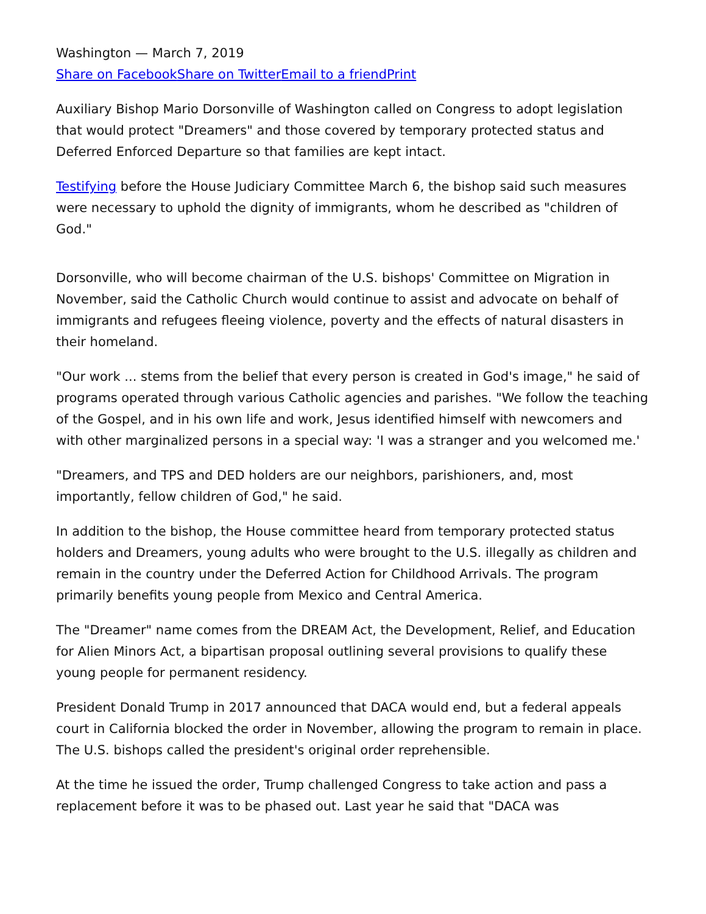Washington — March 7, 2019
Share on Facebook Share on Twitter Email to a friend Print
Auxiliary Bishop Mario Dorsonville of Washington called on Congress to adopt legislation that would protect "Dreamers" and those covered by temporary protected status and Deferred Enforced Departure so that families are kept intact.
Testifying before the House Judiciary Committee March 6, the bishop said such measures were necessary to uphold the dignity of immigrants, whom he described as "children of God."
Dorsonville, who will become chairman of the U.S. bishops' Committee on Migration in November, said the Catholic Church would continue to assist and advocate on behalf of immigrants and refugees fleeing violence, poverty and the effects of natural disasters in their homeland.
"Our work ... stems from the belief that every person is created in God's image," he said of programs operated through various Catholic agencies and parishes. "We follow the teaching of the Gospel, and in his own life and work, Jesus identified himself with newcomers and with other marginalized persons in a special way: 'I was a stranger and you welcomed me.'
"Dreamers, and TPS and DED holders are our neighbors, parishioners, and, most importantly, fellow children of God," he said.
In addition to the bishop, the House committee heard from temporary protected status holders and Dreamers, young adults who were brought to the U.S. illegally as children and remain in the country under the Deferred Action for Childhood Arrivals. The program primarily benefits young people from Mexico and Central America.
The "Dreamer" name comes from the DREAM Act, the Development, Relief, and Education for Alien Minors Act, a bipartisan proposal outlining several provisions to qualify these young people for permanent residency.
President Donald Trump in 2017 announced that DACA would end, but a federal appeals court in California blocked the order in November, allowing the program to remain in place. The U.S. bishops called the president's original order reprehensible.
At the time he issued the order, Trump challenged Congress to take action and pass a replacement before it was to be phased out. Last year he said that "DACA was